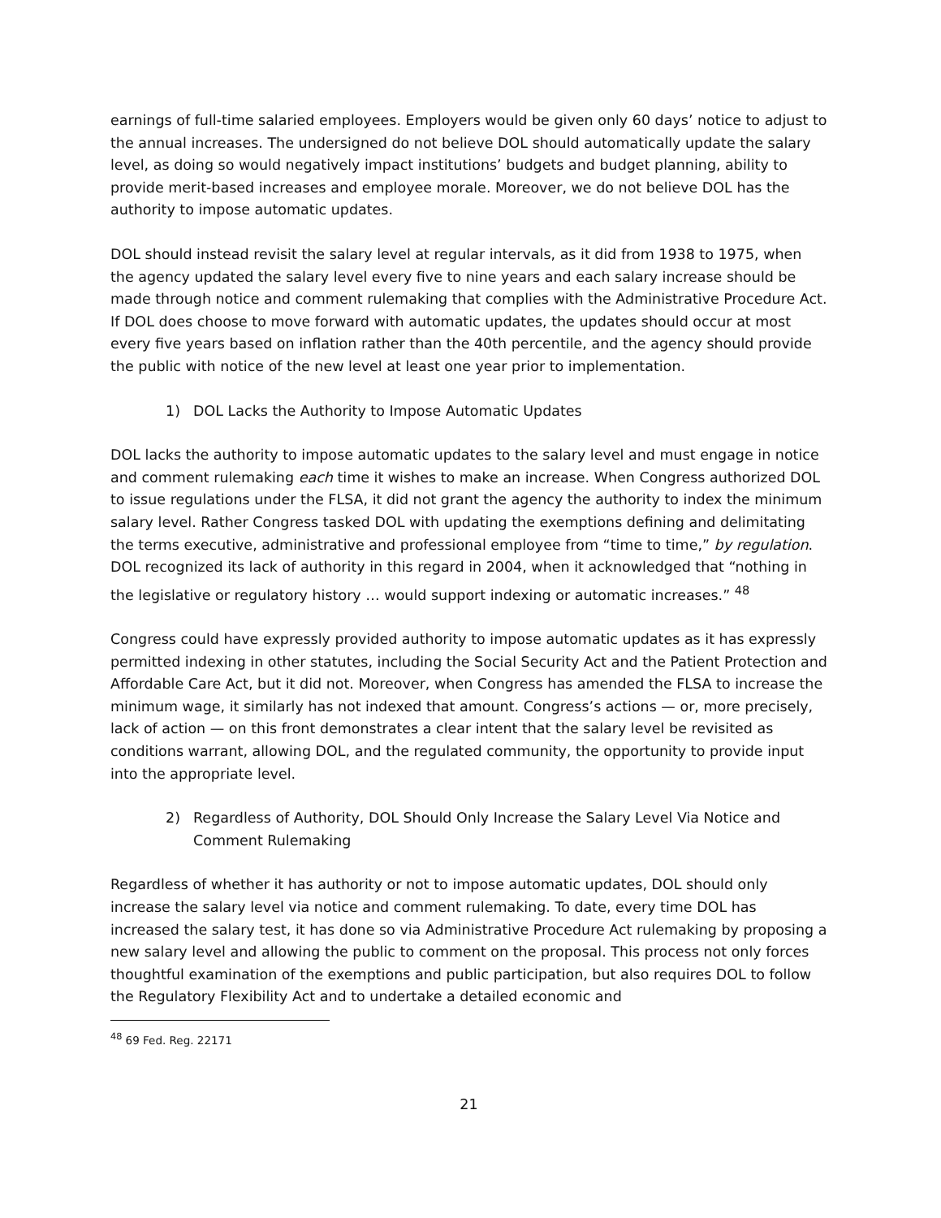earnings of full-time salaried employees. Employers would be given only 60 days’ notice to adjust to the annual increases. The undersigned do not believe DOL should automatically update the salary level, as doing so would negatively impact institutions’ budgets and budget planning, ability to provide merit-based increases and employee morale. Moreover, we do not believe DOL has the authority to impose automatic updates.
DOL should instead revisit the salary level at regular intervals, as it did from 1938 to 1975, when the agency updated the salary level every five to nine years and each salary increase should be made through notice and comment rulemaking that complies with the Administrative Procedure Act. If DOL does choose to move forward with automatic updates, the updates should occur at most every five years based on inflation rather than the 40th percentile, and the agency should provide the public with notice of the new level at least one year prior to implementation.
1) DOL Lacks the Authority to Impose Automatic Updates
DOL lacks the authority to impose automatic updates to the salary level and must engage in notice and comment rulemaking each time it wishes to make an increase. When Congress authorized DOL to issue regulations under the FLSA, it did not grant the agency the authority to index the minimum salary level. Rather Congress tasked DOL with updating the exemptions defining and delimitating the terms executive, administrative and professional employee from “time to time,” by regulation. DOL recognized its lack of authority in this regard in 2004, when it acknowledged that “nothing in the legislative or regulatory history … would support indexing or automatic increases.” <sup>48</sup>
Congress could have expressly provided authority to impose automatic updates as it has expressly permitted indexing in other statutes, including the Social Security Act and the Patient Protection and Affordable Care Act, but it did not. Moreover, when Congress has amended the FLSA to increase the minimum wage, it similarly has not indexed that amount. Congress’s actions — or, more precisely, lack of action — on this front demonstrates a clear intent that the salary level be revisited as conditions warrant, allowing DOL, and the regulated community, the opportunity to provide input into the appropriate level.
2) Regardless of Authority, DOL Should Only Increase the Salary Level Via Notice and Comment Rulemaking
Regardless of whether it has authority or not to impose automatic updates, DOL should only increase the salary level via notice and comment rulemaking. To date, every time DOL has increased the salary test, it has done so via Administrative Procedure Act rulemaking by proposing a new salary level and allowing the public to comment on the proposal. This process not only forces thoughtful examination of the exemptions and public participation, but also requires DOL to follow the Regulatory Flexibility Act and to undertake a detailed economic and
<sup>48</sup> 69 Fed. Reg. 22171
21